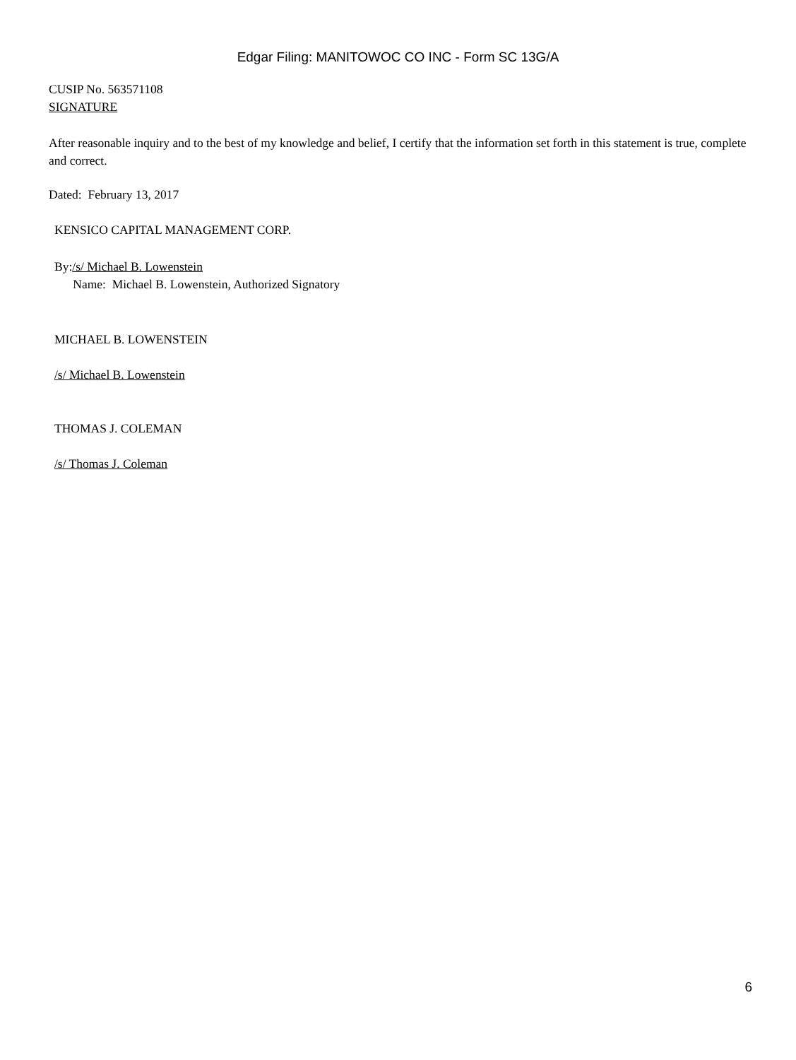Edgar Filing: MANITOWOC CO INC - Form SC 13G/A
CUSIP No. 563571108
SIGNATURE
After reasonable inquiry and to the best of my knowledge and belief, I certify that the information set forth in this statement is true, complete and correct.
Dated: February 13, 2017
KENSICO CAPITAL MANAGEMENT CORP.
By:/s/ Michael B. Lowenstein
Name: Michael B. Lowenstein, Authorized Signatory
MICHAEL B. LOWENSTEIN
/s/ Michael B. Lowenstein
THOMAS J. COLEMAN
/s/ Thomas J. Coleman
6